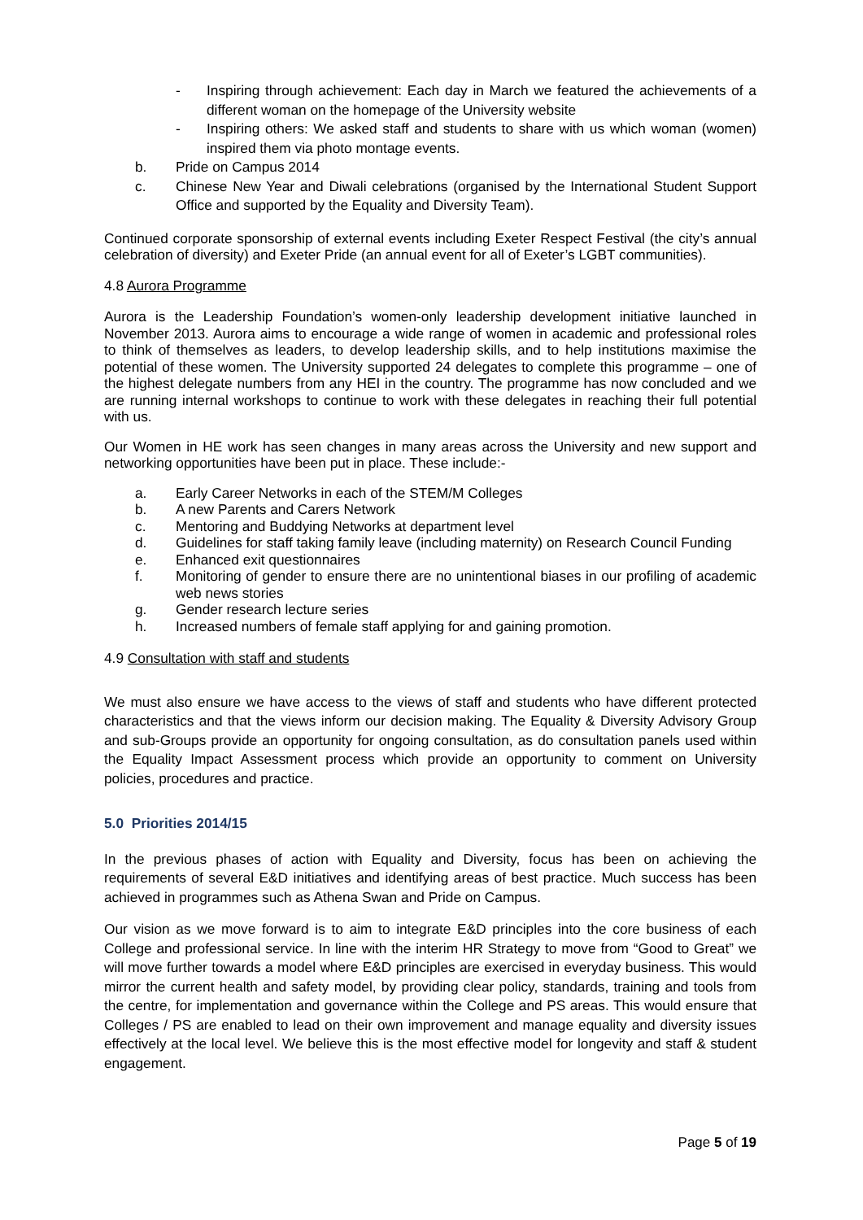- Inspiring through achievement: Each day in March we featured the achievements of a different woman on the homepage of the University website
- Inspiring others: We asked staff and students to share with us which woman (women) inspired them via photo montage events.
b. Pride on Campus 2014
c. Chinese New Year and Diwali celebrations (organised by the International Student Support Office and supported by the Equality and Diversity Team).
Continued corporate sponsorship of external events including Exeter Respect Festival (the city’s annual celebration of diversity) and Exeter Pride (an annual event for all of Exeter’s LGBT communities).
4.8 Aurora Programme
Aurora is the Leadership Foundation’s women-only leadership development initiative launched in November 2013. Aurora aims to encourage a wide range of women in academic and professional roles to think of themselves as leaders, to develop leadership skills, and to help institutions maximise the potential of these women. The University supported 24 delegates to complete this programme – one of the highest delegate numbers from any HEI in the country. The programme has now concluded and we are running internal workshops to continue to work with these delegates in reaching their full potential with us.
Our Women in HE work has seen changes in many areas across the University and new support and networking opportunities have been put in place. These include:-
a. Early Career Networks in each of the STEM/M Colleges
b. A new Parents and Carers Network
c. Mentoring and Buddying Networks at department level
d. Guidelines for staff taking family leave (including maternity) on Research Council Funding
e. Enhanced exit questionnaires
f. Monitoring of gender to ensure there are no unintentional biases in our profiling of academic web news stories
g. Gender research lecture series
h. Increased numbers of female staff applying for and gaining promotion.
4.9 Consultation with staff and students
We must also ensure we have access to the views of staff and students who have different protected characteristics and that the views inform our decision making. The Equality & Diversity Advisory Group and sub-Groups provide an opportunity for ongoing consultation, as do consultation panels used within the Equality Impact Assessment process which provide an opportunity to comment on University policies, procedures and practice.
5.0 Priorities 2014/15
In the previous phases of action with Equality and Diversity, focus has been on achieving the requirements of several E&D initiatives and identifying areas of best practice. Much success has been achieved in programmes such as Athena Swan and Pride on Campus.
Our vision as we move forward is to aim to integrate E&D principles into the core business of each College and professional service. In line with the interim HR Strategy to move from “Good to Great” we will move further towards a model where E&D principles are exercised in everyday business. This would mirror the current health and safety model, by providing clear policy, standards, training and tools from the centre, for implementation and governance within the College and PS areas. This would ensure that Colleges / PS are enabled to lead on their own improvement and manage equality and diversity issues effectively at the local level. We believe this is the most effective model for longevity and staff & student engagement.
Page 5 of 19